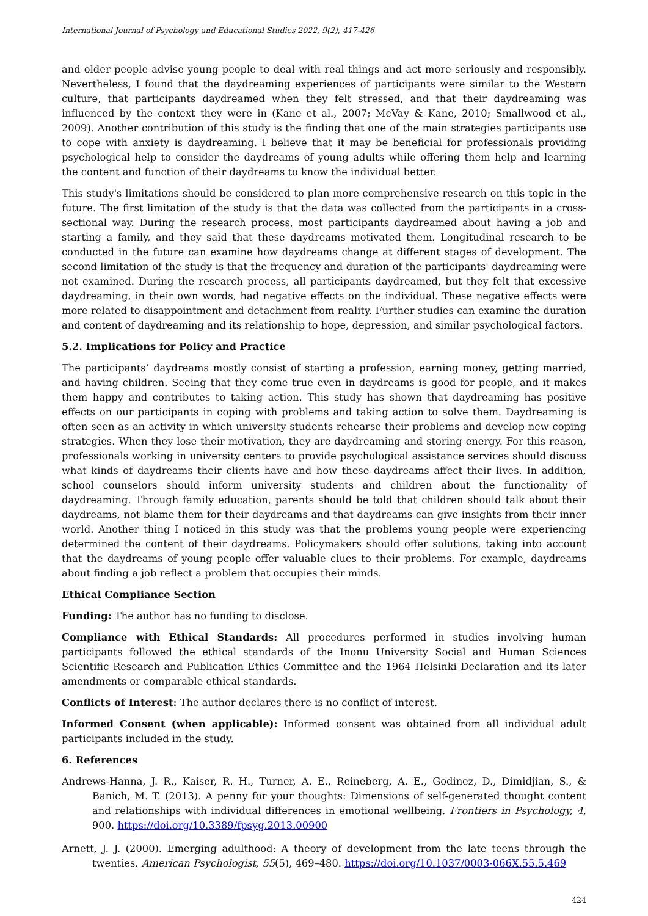International Journal of Psychology and Educational Studies 2022, 9(2), 417-426
and older people advise young people to deal with real things and act more seriously and responsibly. Nevertheless, I found that the daydreaming experiences of participants were similar to the Western culture, that participants daydreamed when they felt stressed, and that their daydreaming was influenced by the context they were in (Kane et al., 2007; McVay & Kane, 2010; Smallwood et al., 2009). Another contribution of this study is the finding that one of the main strategies participants use to cope with anxiety is daydreaming. I believe that it may be beneficial for professionals providing psychological help to consider the daydreams of young adults while offering them help and learning the content and function of their daydreams to know the individual better.
This study's limitations should be considered to plan more comprehensive research on this topic in the future. The first limitation of the study is that the data was collected from the participants in a cross-sectional way. During the research process, most participants daydreamed about having a job and starting a family, and they said that these daydreams motivated them. Longitudinal research to be conducted in the future can examine how daydreams change at different stages of development. The second limitation of the study is that the frequency and duration of the participants' daydreaming were not examined. During the research process, all participants daydreamed, but they felt that excessive daydreaming, in their own words, had negative effects on the individual. These negative effects were more related to disappointment and detachment from reality. Further studies can examine the duration and content of daydreaming and its relationship to hope, depression, and similar psychological factors.
5.2. Implications for Policy and Practice
The participants’ daydreams mostly consist of starting a profession, earning money, getting married, and having children. Seeing that they come true even in daydreams is good for people, and it makes them happy and contributes to taking action. This study has shown that daydreaming has positive effects on our participants in coping with problems and taking action to solve them. Daydreaming is often seen as an activity in which university students rehearse their problems and develop new coping strategies. When they lose their motivation, they are daydreaming and storing energy. For this reason, professionals working in university centers to provide psychological assistance services should discuss what kinds of daydreams their clients have and how these daydreams affect their lives. In addition, school counselors should inform university students and children about the functionality of daydreaming. Through family education, parents should be told that children should talk about their daydreams, not blame them for their daydreams and that daydreams can give insights from their inner world. Another thing I noticed in this study was that the problems young people were experiencing determined the content of their daydreams. Policymakers should offer solutions, taking into account that the daydreams of young people offer valuable clues to their problems. For example, daydreams about finding a job reflect a problem that occupies their minds.
Ethical Compliance Section
Funding: The author has no funding to disclose.
Compliance with Ethical Standards: All procedures performed in studies involving human participants followed the ethical standards of the Inonu University Social and Human Sciences Scientific Research and Publication Ethics Committee and the 1964 Helsinki Declaration and its later amendments or comparable ethical standards.
Conflicts of Interest: The author declares there is no conflict of interest.
Informed Consent (when applicable): Informed consent was obtained from all individual adult participants included in the study.
6. References
Andrews-Hanna, J. R., Kaiser, R. H., Turner, A. E., Reineberg, A. E., Godinez, D., Dimidjian, S., & Banich, M. T. (2013). A penny for your thoughts: Dimensions of self-generated thought content and relationships with individual differences in emotional wellbeing. Frontiers in Psychology, 4, 900. https://doi.org/10.3389/fpsyg.2013.00900
Arnett, J. J. (2000). Emerging adulthood: A theory of development from the late teens through the twenties. American Psychologist, 55(5), 469–480. https://doi.org/10.1037/0003-066X.55.5.469
424